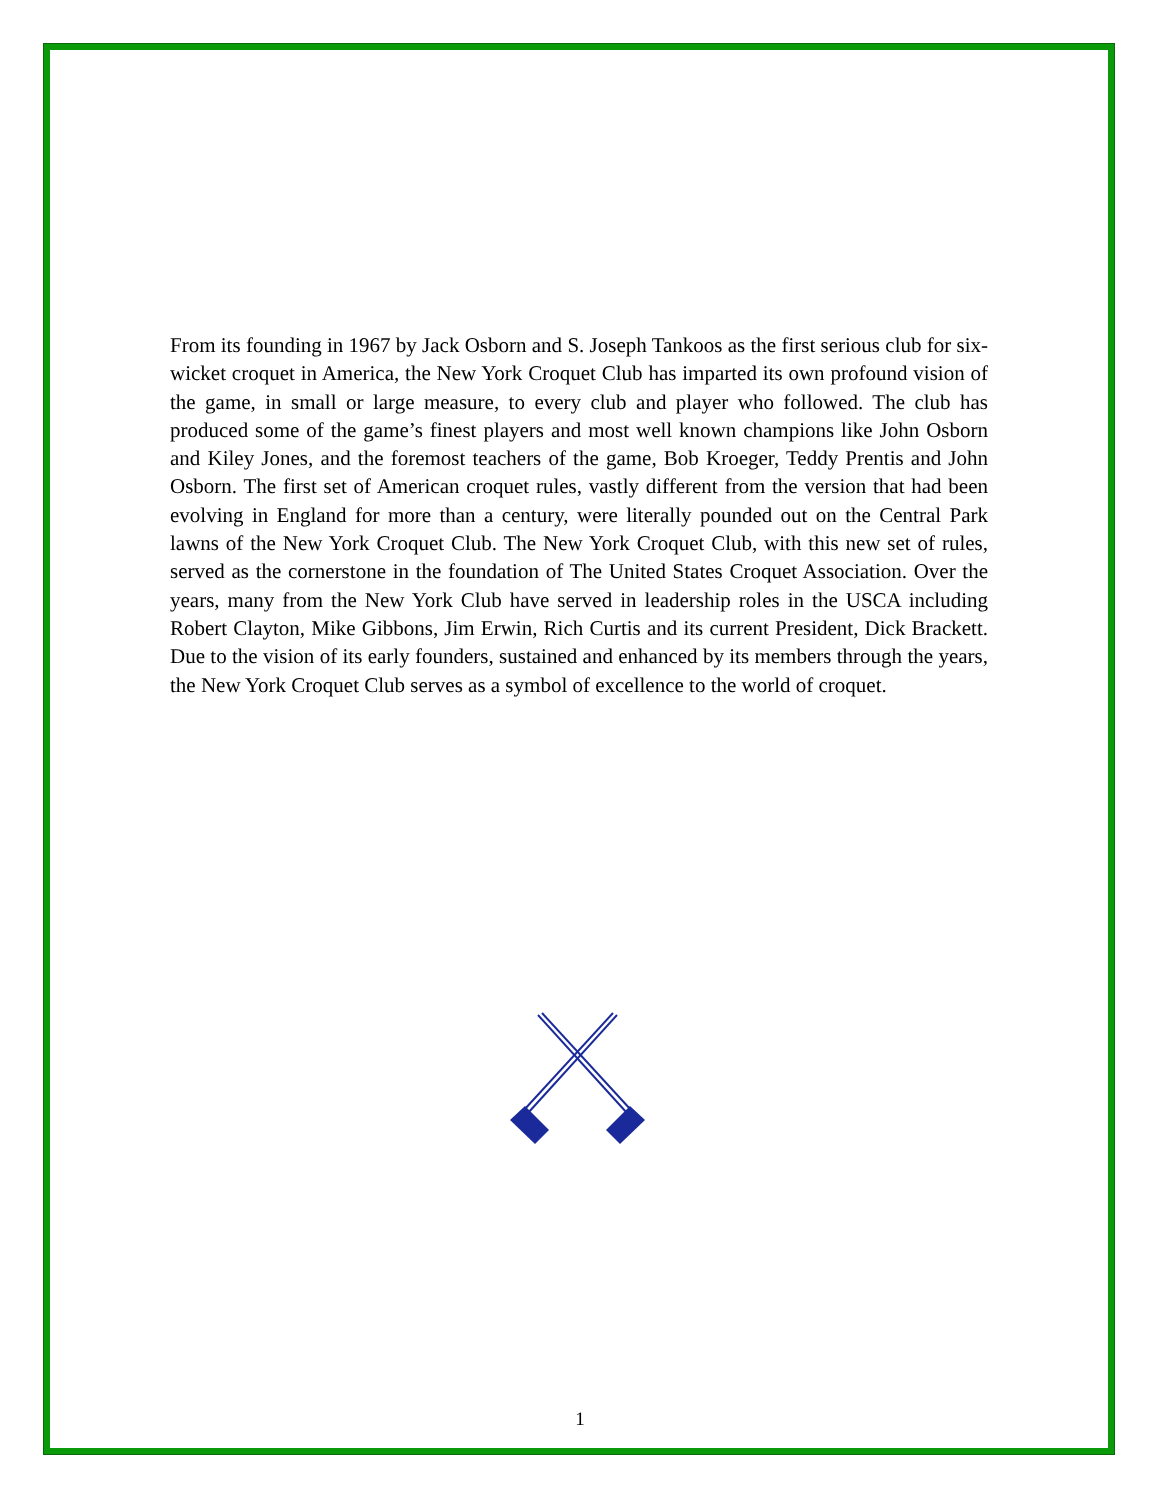From its founding in 1967 by Jack Osborn and S. Joseph Tankoos as the first serious club for six-wicket croquet in America, the New York Croquet Club has imparted its own profound vision of the game, in small or large measure, to every club and player who followed. The club has produced some of the game’s finest players and most well known champions like John Osborn and Kiley Jones, and the foremost teachers of the game, Bob Kroeger, Teddy Prentis and John Osborn. The first set of American croquet rules, vastly different from the version that had been evolving in England for more than a century, were literally pounded out on the Central Park lawns of the New York Croquet Club. The New York Croquet Club, with this new set of rules, served as the cornerstone in the foundation of The United States Croquet Association. Over the years, many from the New York Club have served in leadership roles in the USCA including Robert Clayton, Mike Gibbons, Jim Erwin, Rich Curtis and its current President, Dick Brackett. Due to the vision of its early founders, sustained and enhanced by its members through the years, the New York Croquet Club serves as a symbol of excellence to the world of croquet.
1